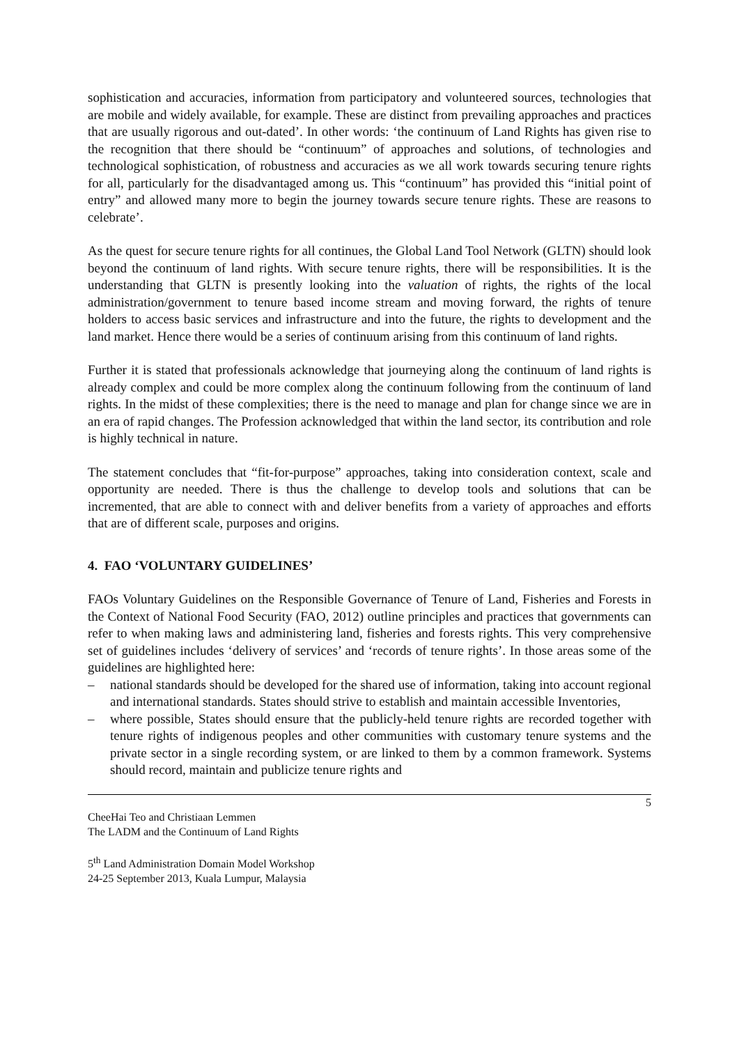sophistication and accuracies, information from participatory and volunteered sources, technologies that are mobile and widely available, for example. These are distinct from prevailing approaches and practices that are usually rigorous and out-dated’. In other words: ‘the continuum of Land Rights has given rise to the recognition that there should be “continuum” of approaches and solutions, of technologies and technological sophistication, of robustness and accuracies as we all work towards securing tenure rights for all, particularly for the disadvantaged among us. This “continuum” has provided this “initial point of entry” and allowed many more to begin the journey towards secure tenure rights. These are reasons to celebrate’.
As the quest for secure tenure rights for all continues, the Global Land Tool Network (GLTN) should look beyond the continuum of land rights. With secure tenure rights, there will be responsibilities. It is the understanding that GLTN is presently looking into the valuation of rights, the rights of the local administration/government to tenure based income stream and moving forward, the rights of tenure holders to access basic services and infrastructure and into the future, the rights to development and the land market. Hence there would be a series of continuum arising from this continuum of land rights.
Further it is stated that professionals acknowledge that journeying along the continuum of land rights is already complex and could be more complex along the continuum following from the continuum of land rights. In the midst of these complexities; there is the need to manage and plan for change since we are in an era of rapid changes. The Profession acknowledged that within the land sector, its contribution and role is highly technical in nature.
The statement concludes that “fit-for-purpose” approaches, taking into consideration context, scale and opportunity are needed. There is thus the challenge to develop tools and solutions that can be incremented, that are able to connect with and deliver benefits from a variety of approaches and efforts that are of different scale, purposes and origins.
4. FAO ‘VOLUNTARY GUIDELINES’
FAOs Voluntary Guidelines on the Responsible Governance of Tenure of Land, Fisheries and Forests in the Context of National Food Security (FAO, 2012) outline principles and practices that governments can refer to when making laws and administering land, fisheries and forests rights. This very comprehensive set of guidelines includes ‘delivery of services’ and ‘records of tenure rights’. In those areas some of the guidelines are highlighted here:
– national standards should be developed for the shared use of information, taking into account regional and international standards. States should strive to establish and maintain accessible Inventories,
– where possible, States should ensure that the publicly-held tenure rights are recorded together with tenure rights of indigenous peoples and other communities with customary tenure systems and the private sector in a single recording system, or are linked to them by a common framework. Systems should record, maintain and publicize tenure rights and
5
CheeHai Teo and Christiaan Lemmen
The LADM and the Continuum of Land Rights
5<sup>th</sup> Land Administration Domain Model Workshop
24-25 September 2013, Kuala Lumpur, Malaysia